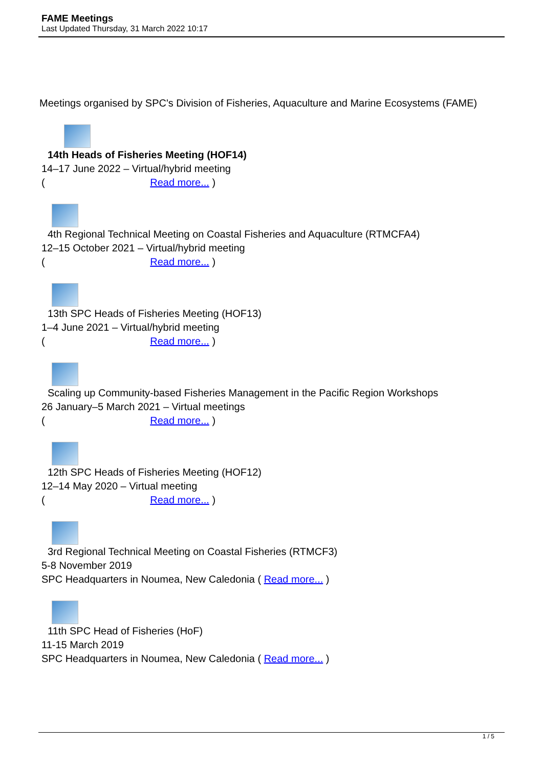FAME Meetings
Last Updated Thursday, 31 March 2022 10:17
Meetings organised by SPC's Division of Fisheries, Aquaculture and Marine Ecosystems (FAME)
14th Heads of Fisheries Meeting (HOF14)
14–17 June 2022 – Virtual/hybrid meeting
( Read more... )
4th Regional Technical Meeting on Coastal Fisheries and Aquaculture (RTMCFA4)
12–15 October 2021 – Virtual/hybrid meeting
( Read more... )
13th SPC Heads of Fisheries Meeting (HOF13)
1–4 June 2021 – Virtual/hybrid meeting
( Read more... )
Scaling up Community-based Fisheries Management in the Pacific Region Workshops
26 January–5 March 2021 – Virtual meetings
( Read more... )
12th SPC Heads of Fisheries Meeting (HOF12)
12–14 May 2020 – Virtual meeting
( Read more... )
3rd Regional Technical Meeting on Coastal Fisheries (RTMCF3)
5-8 November 2019
SPC Headquarters in Noumea, New Caledonia ( Read more... )
11th SPC Head of Fisheries (HoF)
11-15 March 2019
SPC Headquarters in Noumea, New Caledonia ( Read more... )
1 / 5